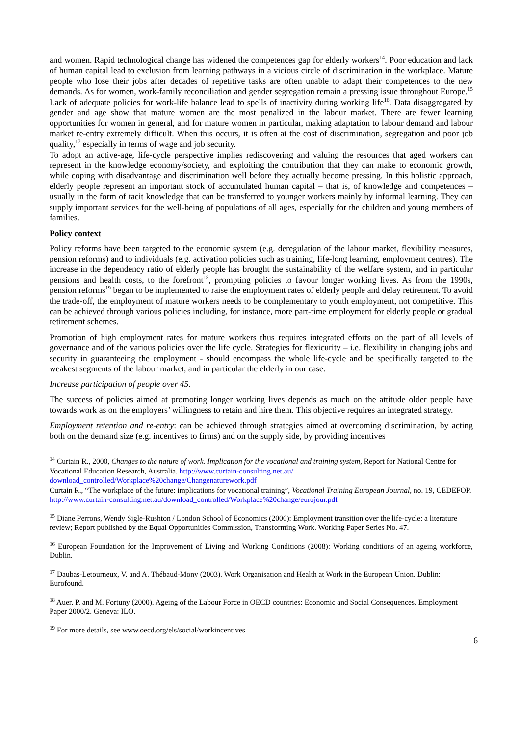and women. Rapid technological change has widened the competences gap for elderly workers<sup>14</sup>. Poor education and lack of human capital lead to exclusion from learning pathways in a vicious circle of discrimination in the workplace. Mature people who lose their jobs after decades of repetitive tasks are often unable to adapt their competences to the new demands. As for women, work-family reconciliation and gender segregation remain a pressing issue throughout Europe.<sup>15</sup> Lack of adequate policies for work-life balance lead to spells of inactivity during working life<sup>16</sup>. Data disaggregated by gender and age show that mature women are the most penalized in the labour market. There are fewer learning opportunities for women in general, and for mature women in particular, making adaptation to labour demand and labour market re-entry extremely difficult. When this occurs, it is often at the cost of discrimination, segregation and poor job quality,<sup>17</sup> especially in terms of wage and job security.
To adopt an active-age, life-cycle perspective implies rediscovering and valuing the resources that aged workers can represent in the knowledge economy/society, and exploiting the contribution that they can make to economic growth, while coping with disadvantage and discrimination well before they actually become pressing. In this holistic approach, elderly people represent an important stock of accumulated human capital – that is, of knowledge and competences – usually in the form of tacit knowledge that can be transferred to younger workers mainly by informal learning. They can supply important services for the well-being of populations of all ages, especially for the children and young members of families.
Policy context
Policy reforms have been targeted to the economic system (e.g. deregulation of the labour market, flexibility measures, pension reforms) and to individuals (e.g. activation policies such as training, life-long learning, employment centres). The increase in the dependency ratio of elderly people has brought the sustainability of the welfare system, and in particular pensions and health costs, to the forefront<sup>18</sup>, prompting policies to favour longer working lives. As from the 1990s, pension reforms<sup>19</sup> began to be implemented to raise the employment rates of elderly people and delay retirement. To avoid the trade-off, the employment of mature workers needs to be complementary to youth employment, not competitive. This can be achieved through various policies including, for instance, more part-time employment for elderly people or gradual retirement schemes.
Promotion of high employment rates for mature workers thus requires integrated efforts on the part of all levels of governance and of the various policies over the life cycle. Strategies for flexicurity – i.e. flexibility in changing jobs and security in guaranteeing the employment - should encompass the whole life-cycle and be specifically targeted to the weakest segments of the labour market, and in particular the elderly in our case.
Increase participation of people over 45.
The success of policies aimed at promoting longer working lives depends as much on the attitude older people have towards work as on the employers’ willingness to retain and hire them. This objective requires an integrated strategy.
Employment retention and re-entry: can be achieved through strategies aimed at overcoming discrimination, by acting both on the demand size (e.g. incentives to firms) and on the supply side, by providing incentives
<sup>14</sup> Curtain R., 2000, Changes to the nature of work. Implication for the vocational and training system, Report for National Centre for Vocational Education Research, Australia. http://www.curtain-consulting.net.au/ download_controlled/Workplace%20change/Changenaturework.pdf
Curtain R., “The workplace of the future: implications for vocational training”, Vocational Training European Journal, no. 19, CEDEFOP. http://www.curtain-consulting.net.au/download_controlled/Workplace%20change/eurojour.pdf
<sup>15</sup> Diane Perrons, Wendy Sigle-Rushton / London School of Economics (2006): Employment transition over the life-cycle: a literature review; Report published by the Equal Opportunities Commission, Transforming Work. Working Paper Series No. 47.
<sup>16</sup> European Foundation for the Improvement of Living and Working Conditions (2008): Working conditions of an ageing workforce, Dublin.
<sup>17</sup> Daubas-Letourneux, V. and A. Thébaud-Mony (2003). Work Organisation and Health at Work in the European Union. Dublin: Eurofound.
<sup>18</sup> Auer, P. and M. Fortuny (2000). Ageing of the Labour Force in OECD countries: Economic and Social Consequences. Employment Paper 2000/2. Geneva: ILO.
<sup>19</sup> For more details, see www.oecd.org/els/social/workincentives
6